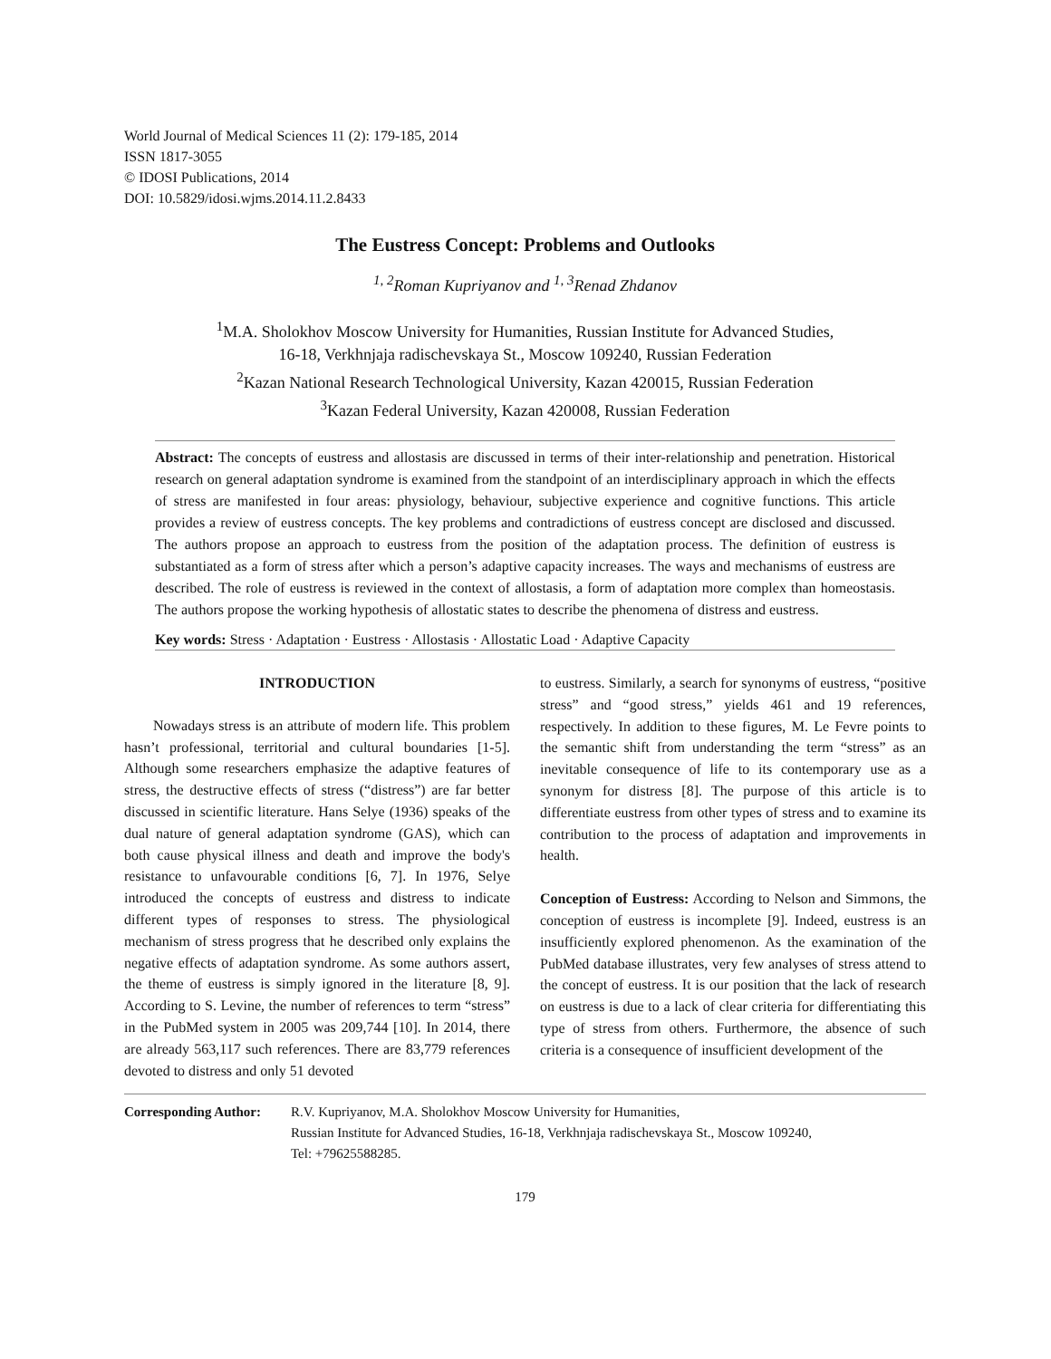World Journal of Medical Sciences 11 (2): 179-185, 2014
ISSN 1817-3055
© IDOSI Publications, 2014
DOI: 10.5829/idosi.wjms.2014.11.2.8433
The Eustress Concept: Problems and Outlooks
<sup>1, 2</sup>Roman Kupriyanov and <sup>1, 3</sup>Renad Zhdanov
<sup>1</sup> M.A. Sholokhov Moscow University for Humanities, Russian Institute for Advanced Studies,
16-18, Verkhnjaja radischevskaya St., Moscow 109240, Russian Federation
<sup>2</sup> Kazan National Research Technological University, Kazan 420015, Russian Federation
<sup>3</sup> Kazan Federal University, Kazan 420008, Russian Federation
Abstract: The concepts of eustress and allostasis are discussed in terms of their inter-relationship and penetration. Historical research on general adaptation syndrome is examined from the standpoint of an interdisciplinary approach in which the effects of stress are manifested in four areas: physiology, behaviour, subjective experience and cognitive functions. This article provides a review of eustress concepts. The key problems and contradictions of eustress concept are disclosed and discussed. The authors propose an approach to eustress from the position of the adaptation process. The definition of eustress is substantiated as a form of stress after which a person’s adaptive capacity increases. The ways and mechanisms of eustress are described. The role of eustress is reviewed in the context of allostasis, a form of adaptation more complex than homeostasis. The authors propose the working hypothesis of allostatic states to describe the phenomena of distress and eustress.
Key words: Stress · Adaptation · Eustress · Allostasis · Allostatic Load · Adaptive Capacity
INTRODUCTION
Nowadays stress is an attribute of modern life. This problem hasn’t professional, territorial and cultural boundaries [1-5]. Although some researchers emphasize the adaptive features of stress, the destructive effects of stress (“distress”) are far better discussed in scientific literature. Hans Selye (1936) speaks of the dual nature of general adaptation syndrome (GAS), which can both cause physical illness and death and improve the body's resistance to unfavourable conditions [6, 7]. In 1976, Selye introduced the concepts of eustress and distress to indicate different types of responses to stress. The physiological mechanism of stress progress that he described only explains the negative effects of adaptation syndrome. As some authors assert, the theme of eustress is simply ignored in the literature [8, 9]. According to S. Levine, the number of references to term “stress” in the PubMed system in 2005 was 209,744 [10]. In 2014, there are already 563,117 such references. There are 83,779 references devoted to distress and only 51 devoted
to eustress. Similarly, a search for synonyms of eustress, “positive stress” and “good stress,” yields 461 and 19 references, respectively. In addition to these figures, M. Le Fevre points to the semantic shift from understanding the term “stress” as an inevitable consequence of life to its contemporary use as a synonym for distress [8]. The purpose of this article is to differentiate eustress from other types of stress and to examine its contribution to the process of adaptation and improvements in health.
Conception of Eustress: According to Nelson and Simmons, the conception of eustress is incomplete [9]. Indeed, eustress is an insufficiently explored phenomenon. As the examination of the PubMed database illustrates, very few analyses of stress attend to the concept of eustress. It is our position that the lack of research on eustress is due to a lack of clear criteria for differentiating this type of stress from others. Furthermore, the absence of such criteria is a consequence of insufficient development of the
Corresponding Author:
R.V. Kupriyanov, M.A. Sholokhov Moscow University for Humanities,
Russian Institute for Advanced Studies, 16-18, Verkhnjaja radischevskaya St., Moscow 109240,
Tel: +79625588285.
179